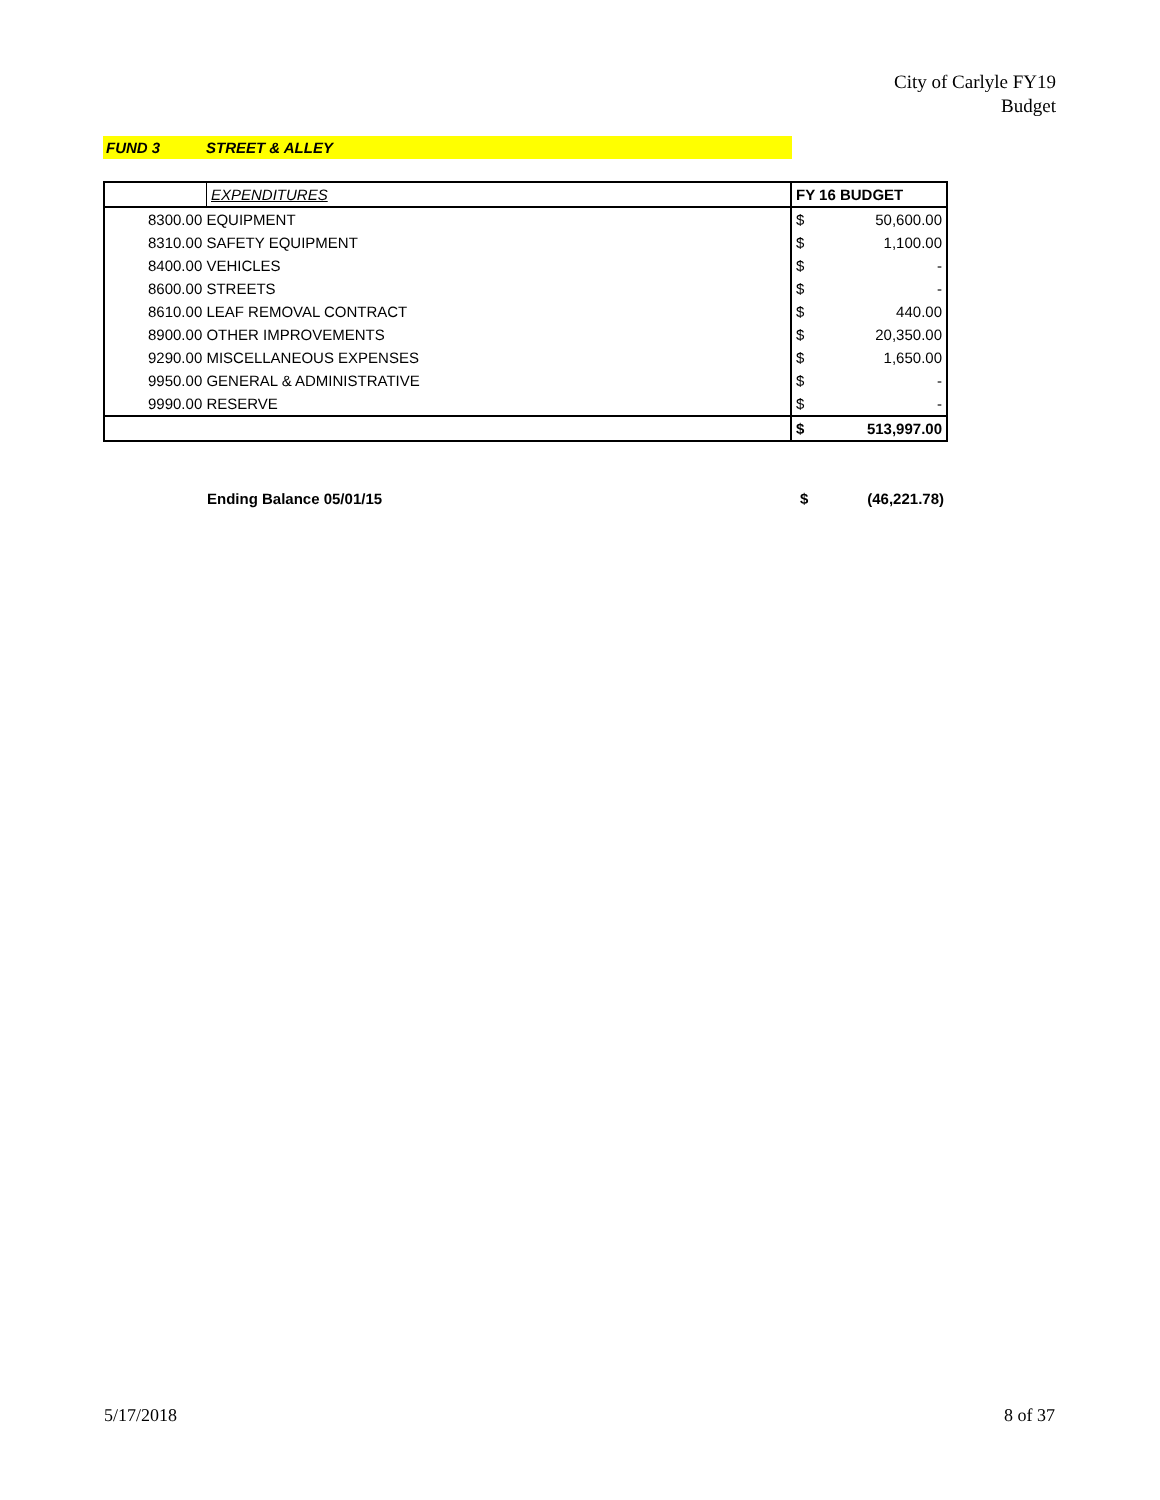City of Carlyle FY19
Budget
FUND 3 STREET & ALLEY
| | EXPENDITURES | FY 16 BUDGET | |
| 8300.00 EQUIPMENT | | $ | 50,600.00 |
| 8310.00 SAFETY EQUIPMENT | | $ | 1,100.00 |
| 8400.00 VEHICLES | | $ | - |
| 8600.00 STREETS | | $ | - |
| 8610.00 LEAF REMOVAL CONTRACT | | $ | 440.00 |
| 8900.00 OTHER IMPROVEMENTS | | $ | 20,350.00 |
| 9290.00 MISCELLANEOUS EXPENSES | | $ | 1,650.00 |
| 9950.00 GENERAL & ADMINISTRATIVE | | $ | - |
| 9990.00 RESERVE | | $ | - |
| | | $ | 513,997.00 |
Ending Balance 05/01/15 $ (46,221.78)
5/17/2018 8 of 37